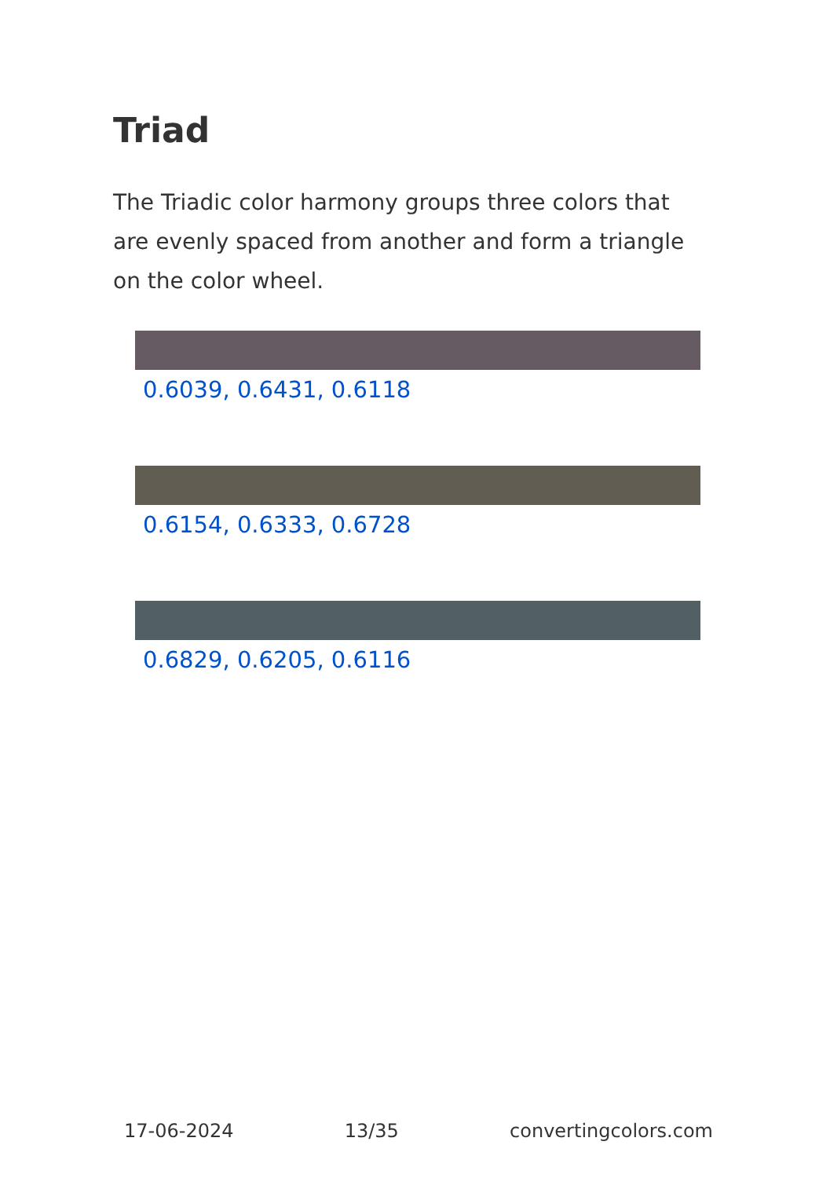Triad
The Triadic color harmony groups three colors that are evenly spaced from another and form a triangle on the color wheel.
0.6039, 0.6431, 0.6118
0.6154, 0.6333, 0.6728
0.6829, 0.6205, 0.6116
17-06-2024 13/35 convertingcolors.com